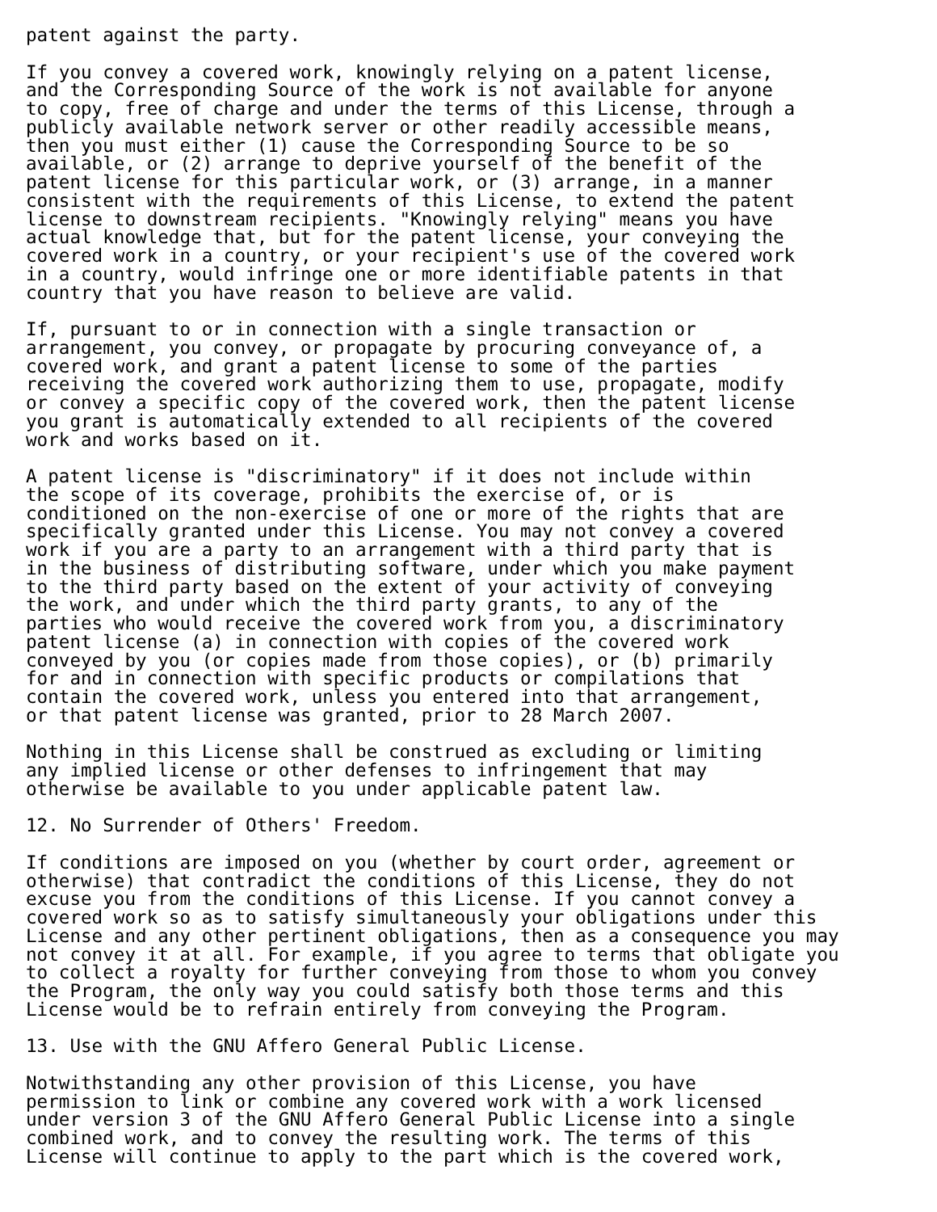patent against the party.

If you convey a covered work, knowingly relying on a patent license,
and the Corresponding Source of the work is not available for anyone
to copy, free of charge and under the terms of this License, through a
publicly available network server or other readily accessible means,
then you must either (1) cause the Corresponding Source to be so
available, or (2) arrange to deprive yourself of the benefit of the
patent license for this particular work, or (3) arrange, in a manner
consistent with the requirements of this License, to extend the patent
license to downstream recipients. "Knowingly relying" means you have
actual knowledge that, but for the patent license, your conveying the
covered work in a country, or your recipient's use of the covered work
in a country, would infringe one or more identifiable patents in that
country that you have reason to believe are valid.

If, pursuant to or in connection with a single transaction or
arrangement, you convey, or propagate by procuring conveyance of, a
covered work, and grant a patent license to some of the parties
receiving the covered work authorizing them to use, propagate, modify
or convey a specific copy of the covered work, then the patent license
you grant is automatically extended to all recipients of the covered
work and works based on it.

A patent license is "discriminatory" if it does not include within
the scope of its coverage, prohibits the exercise of, or is
conditioned on the non-exercise of one or more of the rights that are
specifically granted under this License. You may not convey a covered
work if you are a party to an arrangement with a third party that is
in the business of distributing software, under which you make payment
to the third party based on the extent of your activity of conveying
the work, and under which the third party grants, to any of the
parties who would receive the covered work from you, a discriminatory
patent license (a) in connection with copies of the covered work
conveyed by you (or copies made from those copies), or (b) primarily
for and in connection with specific products or compilations that
contain the covered work, unless you entered into that arrangement,
or that patent license was granted, prior to 28 March 2007.

Nothing in this License shall be construed as excluding or limiting
any implied license or other defenses to infringement that may
otherwise be available to you under applicable patent law.

12. No Surrender of Others' Freedom.

If conditions are imposed on you (whether by court order, agreement or
otherwise) that contradict the conditions of this License, they do not
excuse you from the conditions of this License. If you cannot convey a
covered work so as to satisfy simultaneously your obligations under this
License and any other pertinent obligations, then as a consequence you may
not convey it at all. For example, if you agree to terms that obligate you
to collect a royalty for further conveying from those to whom you convey
the Program, the only way you could satisfy both those terms and this
License would be to refrain entirely from conveying the Program.

13. Use with the GNU Affero General Public License.

Notwithstanding any other provision of this License, you have
permission to link or combine any covered work with a work licensed
under version 3 of the GNU Affero General Public License into a single
combined work, and to convey the resulting work. The terms of this
License will continue to apply to the part which is the covered work,